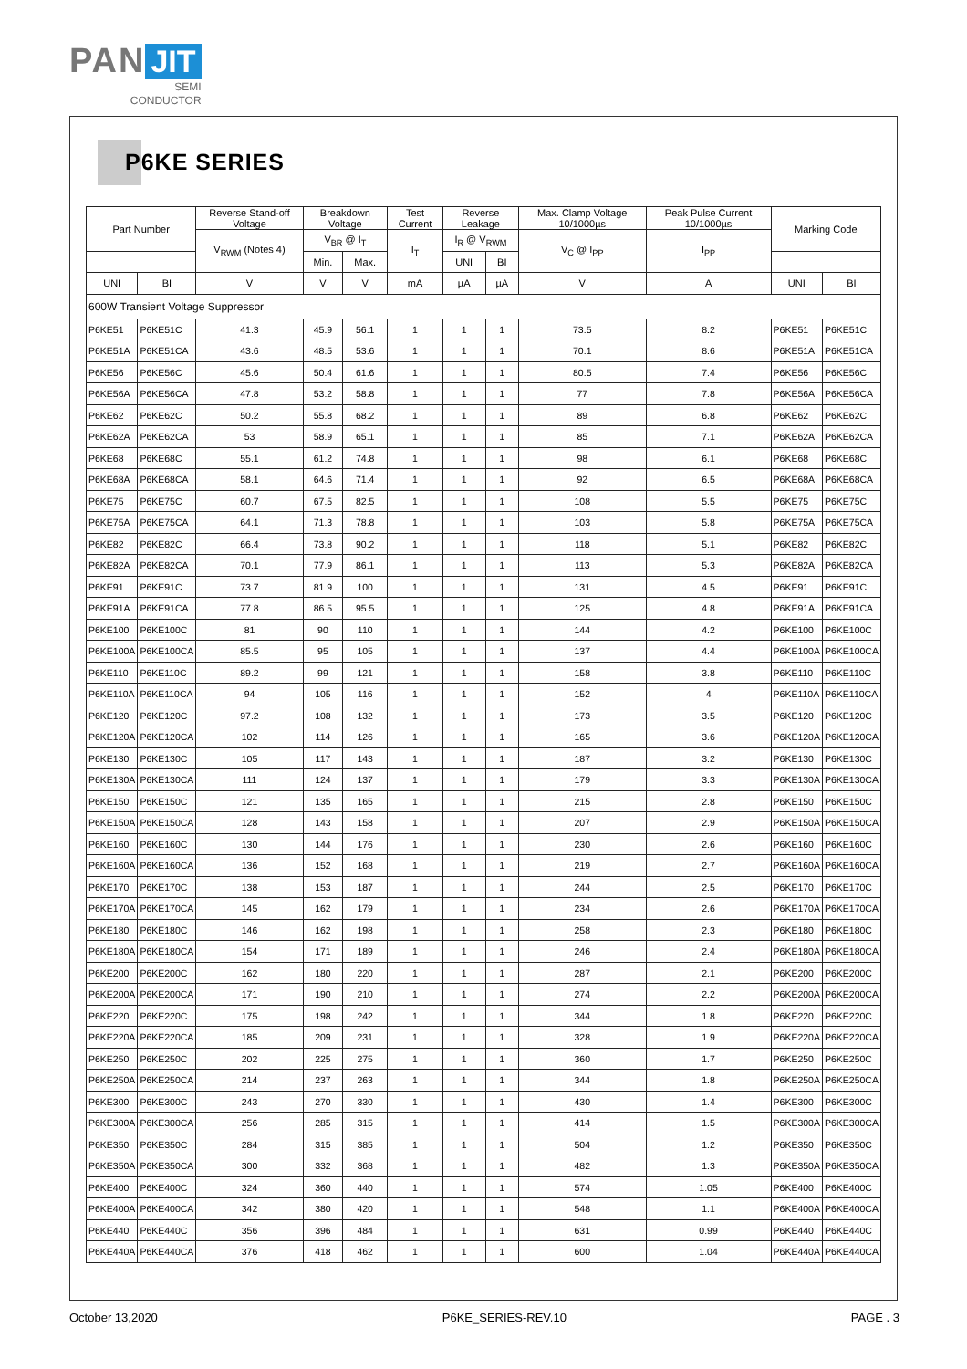PAN JIT
SEMI
CONDUCTOR
P6KE SERIES
| Part Number | | Reverse Stand-off Voltage | Breakdown Voltage | | Test Current | Reverse Leakage | | Max. Clamp Voltage 10/1000µs | Peak Pulse Current 10/1000µs | Marking Code | |
| --- | --- | --- | --- | --- | --- | --- | --- | --- | --- | --- | --- |
| | | V<sub>RWM</sub> (Notes 4) | V<sub>BR</sub> @ I<sub>T</sub> | | I<sub>T</sub> | I<sub>R</sub> @ V<sub>RWM</sub> | | V<sub>C</sub> @ I<sub>PP</sub> | I<sub>PP</sub> | | |
| | | | Min. | Max. | | UNI | BI | | | | |
| UNI | BI | V | V | V | mA | µA | µA | V | A | UNI | BI |
| 600W Transient Voltage Suppressor | | | | | | | | | | | |
| P6KE51 | P6KE51C | 41.3 | 45.9 | 56.1 | 1 | 1 | 1 | 73.5 | 8.2 | P6KE51 | P6KE51C |
| P6KE51A | P6KE51CA | 43.6 | 48.5 | 53.6 | 1 | 1 | 1 | 70.1 | 8.6 | P6KE51A | P6KE51CA |
| P6KE56 | P6KE56C | 45.6 | 50.4 | 61.6 | 1 | 1 | 1 | 80.5 | 7.4 | P6KE56 | P6KE56C |
| P6KE56A | P6KE56CA | 47.8 | 53.2 | 58.8 | 1 | 1 | 1 | 77 | 7.8 | P6KE56A | P6KE56CA |
| P6KE62 | P6KE62C | 50.2 | 55.8 | 68.2 | 1 | 1 | 1 | 89 | 6.8 | P6KE62 | P6KE62C |
| P6KE62A | P6KE62CA | 53 | 58.9 | 65.1 | 1 | 1 | 1 | 85 | 7.1 | P6KE62A | P6KE62CA |
| P6KE68 | P6KE68C | 55.1 | 61.2 | 74.8 | 1 | 1 | 1 | 98 | 6.1 | P6KE68 | P6KE68C |
| P6KE68A | P6KE68CA | 58.1 | 64.6 | 71.4 | 1 | 1 | 1 | 92 | 6.5 | P6KE68A | P6KE68CA |
| P6KE75 | P6KE75C | 60.7 | 67.5 | 82.5 | 1 | 1 | 1 | 108 | 5.5 | P6KE75 | P6KE75C |
| P6KE75A | P6KE75CA | 64.1 | 71.3 | 78.8 | 1 | 1 | 1 | 103 | 5.8 | P6KE75A | P6KE75CA |
| P6KE82 | P6KE82C | 66.4 | 73.8 | 90.2 | 1 | 1 | 1 | 118 | 5.1 | P6KE82 | P6KE82C |
| P6KE82A | P6KE82CA | 70.1 | 77.9 | 86.1 | 1 | 1 | 1 | 113 | 5.3 | P6KE82A | P6KE82CA |
| P6KE91 | P6KE91C | 73.7 | 81.9 | 100 | 1 | 1 | 1 | 131 | 4.5 | P6KE91 | P6KE91C |
| P6KE91A | P6KE91CA | 77.8 | 86.5 | 95.5 | 1 | 1 | 1 | 125 | 4.8 | P6KE91A | P6KE91CA |
| P6KE100 | P6KE100C | 81 | 90 | 110 | 1 | 1 | 1 | 144 | 4.2 | P6KE100 | P6KE100C |
| P6KE100A | P6KE100CA | 85.5 | 95 | 105 | 1 | 1 | 1 | 137 | 4.4 | P6KE100A | P6KE100CA |
| P6KE110 | P6KE110C | 89.2 | 99 | 121 | 1 | 1 | 1 | 158 | 3.8 | P6KE110 | P6KE110C |
| P6KE110A | P6KE110CA | 94 | 105 | 116 | 1 | 1 | 1 | 152 | 4 | P6KE110A | P6KE110CA |
| P6KE120 | P6KE120C | 97.2 | 108 | 132 | 1 | 1 | 1 | 173 | 3.5 | P6KE120 | P6KE120C |
| P6KE120A | P6KE120CA | 102 | 114 | 126 | 1 | 1 | 1 | 165 | 3.6 | P6KE120A | P6KE120CA |
| P6KE130 | P6KE130C | 105 | 117 | 143 | 1 | 1 | 1 | 187 | 3.2 | P6KE130 | P6KE130C |
| P6KE130A | P6KE130CA | 111 | 124 | 137 | 1 | 1 | 1 | 179 | 3.3 | P6KE130A | P6KE130CA |
| P6KE150 | P6KE150C | 121 | 135 | 165 | 1 | 1 | 1 | 215 | 2.8 | P6KE150 | P6KE150C |
| P6KE150A | P6KE150CA | 128 | 143 | 158 | 1 | 1 | 1 | 207 | 2.9 | P6KE150A | P6KE150CA |
| P6KE160 | P6KE160C | 130 | 144 | 176 | 1 | 1 | 1 | 230 | 2.6 | P6KE160 | P6KE160C |
| P6KE160A | P6KE160CA | 136 | 152 | 168 | 1 | 1 | 1 | 219 | 2.7 | P6KE160A | P6KE160CA |
| P6KE170 | P6KE170C | 138 | 153 | 187 | 1 | 1 | 1 | 244 | 2.5 | P6KE170 | P6KE170C |
| P6KE170A | P6KE170CA | 145 | 162 | 179 | 1 | 1 | 1 | 234 | 2.6 | P6KE170A | P6KE170CA |
| P6KE180 | P6KE180C | 146 | 162 | 198 | 1 | 1 | 1 | 258 | 2.3 | P6KE180 | P6KE180C |
| P6KE180A | P6KE180CA | 154 | 171 | 189 | 1 | 1 | 1 | 246 | 2.4 | P6KE180A | P6KE180CA |
| P6KE200 | P6KE200C | 162 | 180 | 220 | 1 | 1 | 1 | 287 | 2.1 | P6KE200 | P6KE200C |
| P6KE200A | P6KE200CA | 171 | 190 | 210 | 1 | 1 | 1 | 274 | 2.2 | P6KE200A | P6KE200CA |
| P6KE220 | P6KE220C | 175 | 198 | 242 | 1 | 1 | 1 | 344 | 1.8 | P6KE220 | P6KE220C |
| P6KE220A | P6KE220CA | 185 | 209 | 231 | 1 | 1 | 1 | 328 | 1.9 | P6KE220A | P6KE220CA |
| P6KE250 | P6KE250C | 202 | 225 | 275 | 1 | 1 | 1 | 360 | 1.7 | P6KE250 | P6KE250C |
| P6KE250A | P6KE250CA | 214 | 237 | 263 | 1 | 1 | 1 | 344 | 1.8 | P6KE250A | P6KE250CA |
| P6KE300 | P6KE300C | 243 | 270 | 330 | 1 | 1 | 1 | 430 | 1.4 | P6KE300 | P6KE300C |
| P6KE300A | P6KE300CA | 256 | 285 | 315 | 1 | 1 | 1 | 414 | 1.5 | P6KE300A | P6KE300CA |
| P6KE350 | P6KE350C | 284 | 315 | 385 | 1 | 1 | 1 | 504 | 1.2 | P6KE350 | P6KE350C |
| P6KE350A | P6KE350CA | 300 | 332 | 368 | 1 | 1 | 1 | 482 | 1.3 | P6KE350A | P6KE350CA |
| P6KE400 | P6KE400C | 324 | 360 | 440 | 1 | 1 | 1 | 574 | 1.05 | P6KE400 | P6KE400C |
| P6KE400A | P6KE400CA | 342 | 380 | 420 | 1 | 1 | 1 | 548 | 1.1 | P6KE400A | P6KE400CA |
| P6KE440 | P6KE440C | 356 | 396 | 484 | 1 | 1 | 1 | 631 | 0.99 | P6KE440 | P6KE440C |
| P6KE440A | P6KE440CA | 376 | 418 | 462 | 1 | 1 | 1 | 600 | 1.04 | P6KE440A | P6KE440CA |
October 13,2020 P6KE_SERIES-REV.10 PAGE . 3